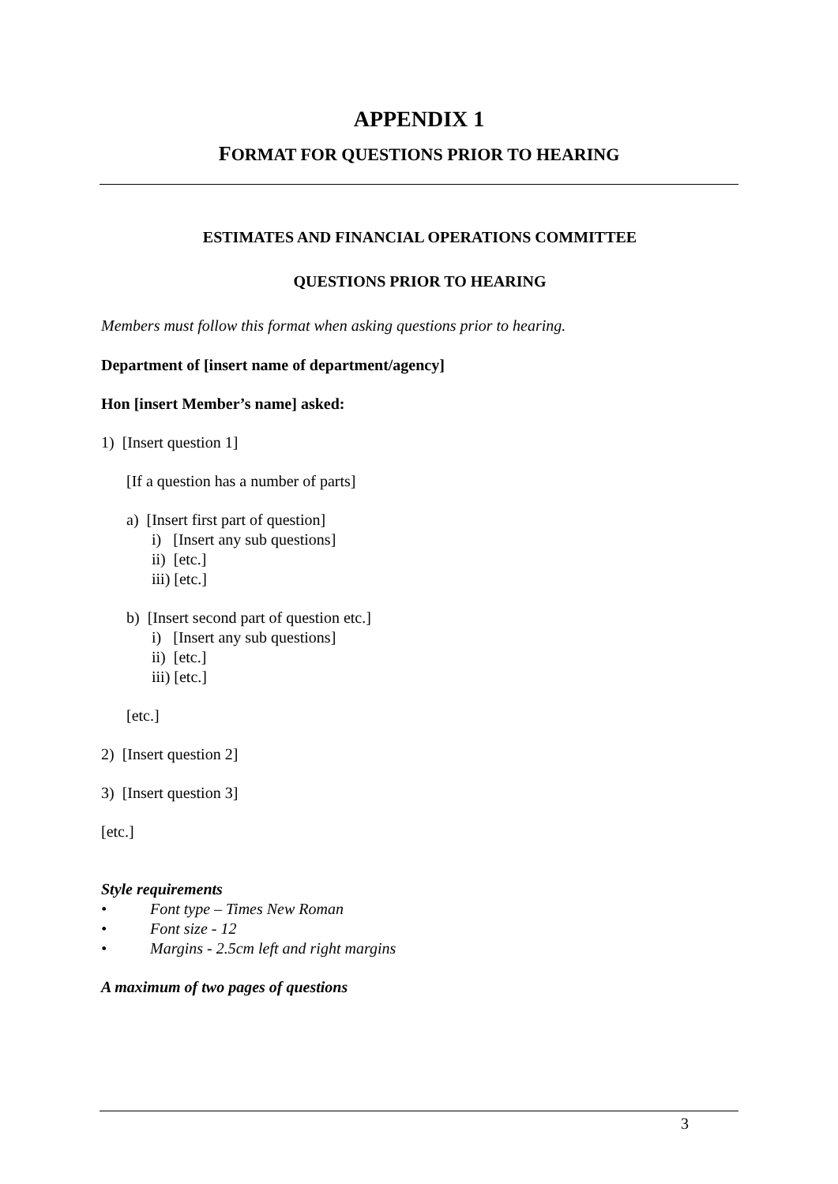APPENDIX 1
FORMAT FOR QUESTIONS PRIOR TO HEARING
ESTIMATES AND FINANCIAL OPERATIONS COMMITTEE
QUESTIONS PRIOR TO HEARING
Members must follow this format when asking questions prior to hearing.
Department of [insert name of department/agency]
Hon [insert Member’s name] asked:
1) [Insert question 1]
[If a question has a number of parts]
a) [Insert first part of question]
i) [Insert any sub questions]
ii) [etc.]
iii) [etc.]
b) [Insert second part of question etc.]
i) [Insert any sub questions]
ii) [etc.]
iii) [etc.]
[etc.]
2) [Insert question 2]
3) [Insert question 3]
[etc.]
Style requirements
• Font type – Times New Roman
• Font size - 12
• Margins - 2.5cm left and right margins
A maximum of two pages of questions
3